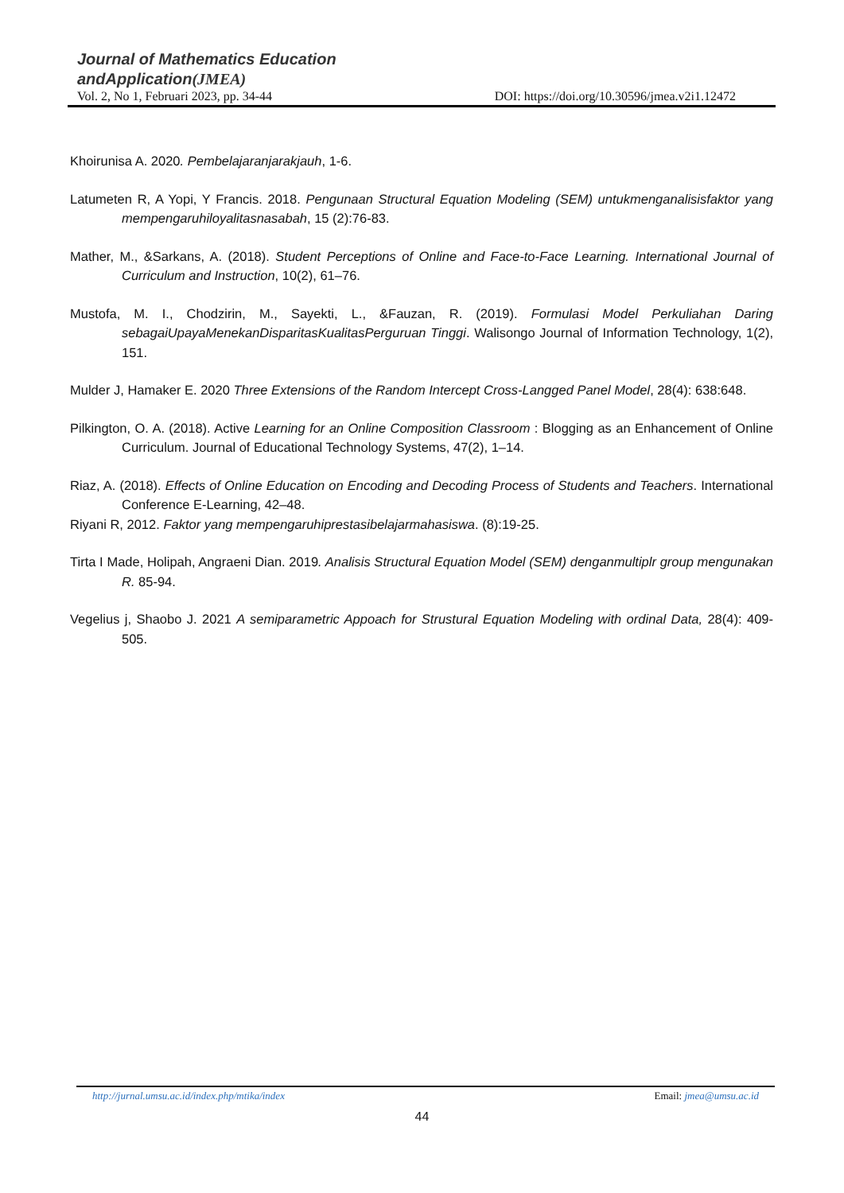Journal of Mathematics Education
andApplication(JMEA)
Vol. 2, No 1, Februari 2023, pp. 34-44 DOI: https://doi.org/10.30596/jmea.v2i1.12472
Khoirunisa A. 2020. Pembelajaranjarakjauh, 1-6.
Latumeten R, A Yopi, Y Francis. 2018. Pengunaan Structural Equation Modeling (SEM) untukmenganalisisfaktor yang mempengaruhiloyalitasnasabah, 15 (2):76-83.
Mather, M., &Sarkans, A. (2018). Student Perceptions of Online and Face-to-Face Learning. International Journal of Curriculum and Instruction, 10(2), 61–76.
Mustofa, M. I., Chodzirin, M., Sayekti, L., &Fauzan, R. (2019). Formulasi Model Perkuliahan Daring sebagaiUpayaMenekanDisparitasKualitasPerguruan Tinggi. Walisongo Journal of Information Technology, 1(2), 151.
Mulder J, Hamaker E. 2020 Three Extensions of the Random Intercept Cross-Langged Panel Model, 28(4): 638:648.
Pilkington, O. A. (2018). Active Learning for an Online Composition Classroom : Blogging as an Enhancement of Online Curriculum. Journal of Educational Technology Systems, 47(2), 1–14.
Riaz, A. (2018). Effects of Online Education on Encoding and Decoding Process of Students and Teachers. International Conference E-Learning, 42–48.
Riyani R, 2012. Faktor yang mempengaruhiprestasibelajarmahasiswa. (8):19-25.
Tirta I Made, Holipah, Angraeni Dian. 2019. Analisis Structural Equation Model (SEM) denganmultiplr group mengunakan R. 85-94.
Vegelius j, Shaobo J. 2021 A semiparametric Appoach for Strustural Equation Modeling with ordinal Data, 28(4): 409-505.
http://jurnal.umsu.ac.id/index.php/mtika/index Email: jmea@umsu.ac.id
44